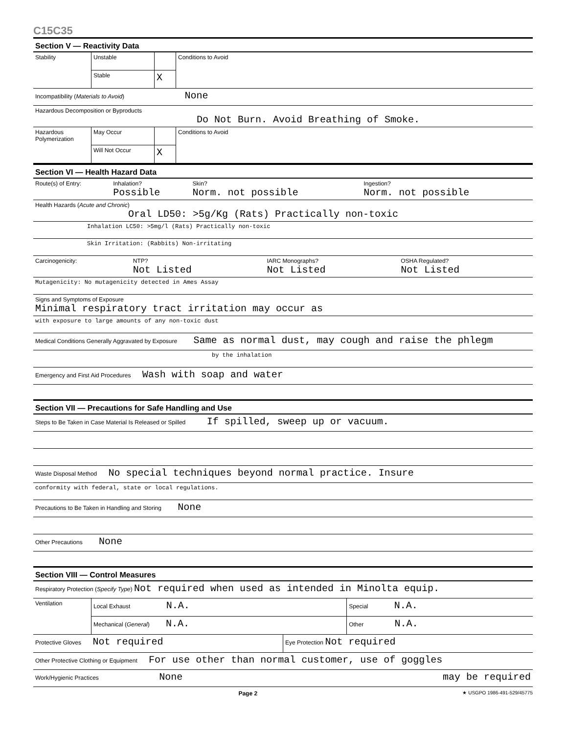C15C35
Section V — Reactivity Data
| Stability | Unstable | | Conditions to Avoid |
| | Stable | X | |
Incompatibility (Materials to Avoid) None
Hazardous Decomposition or Byproducts
Do Not Burn. Avoid Breathing of Smoke.
| Hazardous Polymerization | May Occur | | Conditions to Avoid |
| | Will Not Occur | X | |
Section VI — Health Hazard Data
| Route(s) of Entry: | Inhalation? Possible | Skin? Norm. not possible | Ingestion? Norm. not possible |
Health Hazards (Acute and Chronic)
Oral LD50: >5g/Kg (Rats) Practically non-toxic
Inhalation LC50: >5mg/l (Rats) Practically non-toxic
Skin Irritation: (Rabbits) Non-irritating
| Carcinogenicity: | NTP? Not Listed | IARC Monographs? Not Listed | OSHA Regulated? Not Listed |
Mutagenicity: No mutagenicity detected in Ames Assay
Signs and Symptoms of Exposure
Minimal respiratory tract irritation may occur as
with exposure to large amounts of any non-toxic dust
Medical Conditions Generally Aggravated by Exposure Same as normal dust, may cough and raise the phlegm
by the inhalation
Emergency and First Aid Procedures Wash with soap and water
Section VII — Precautions for Safe Handling and Use
Steps to Be Taken in Case Material Is Released or Spilled If spilled, sweep up or vacuum.
Waste Disposal Method No special techniques beyond normal practice. Insure
conformity with federal, state or local regulations.
Precautions to Be Taken in Handling and Storing None
Other Precautions None
Section VIII — Control Measures
Respiratory Protection (Specify Type) Not required when used as intended in Minolta equip.
| Ventilation | Local Exhaust N.A. | Special N.A. |
| | Mechanical ( General ) N.A. | Other N.A. |
| Protective Gloves Not required | Eye Protection Not required |
Other Protective Clothing or Equipment For use other than normal customer, use of goggles
Work/Hygienic Practices None may be required
Page 2 ★ USGPO 1986-491-529/45775